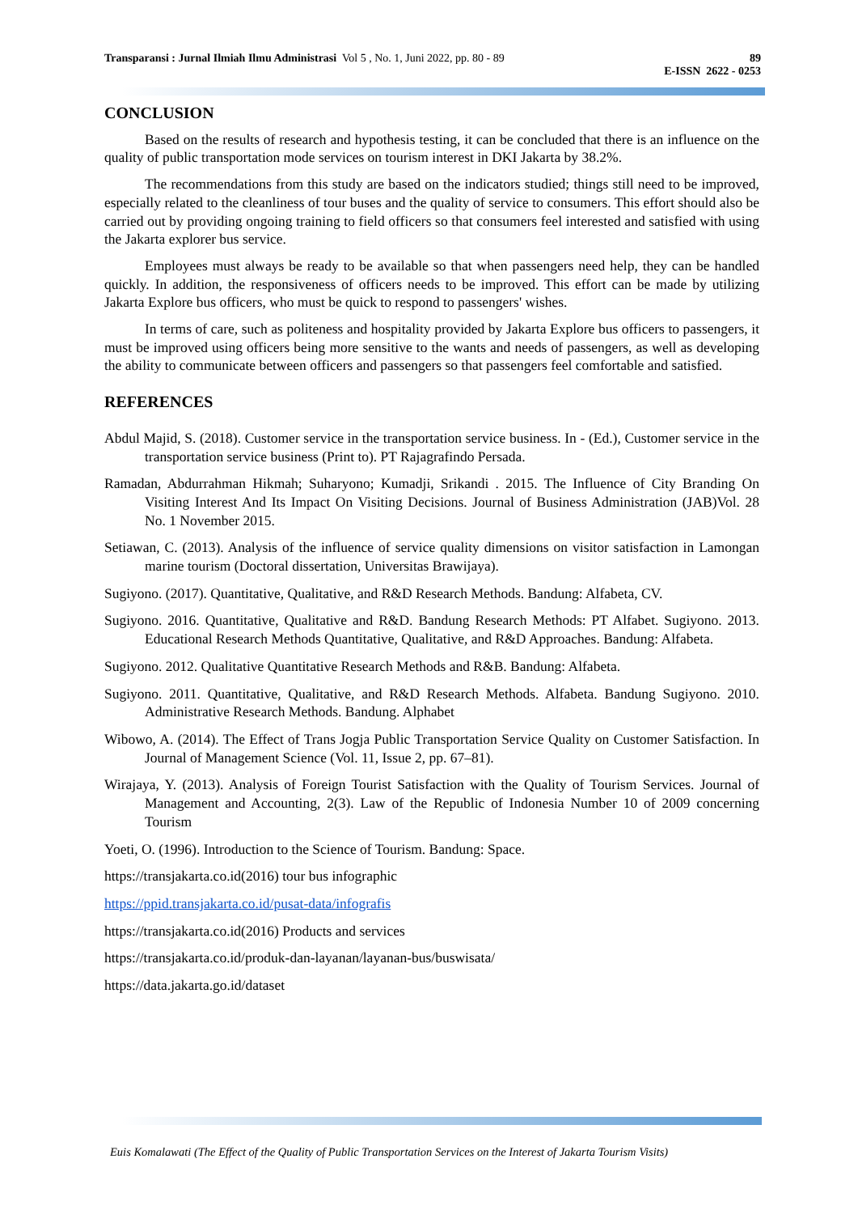89
E-ISSN 2622 - 0253 Transparansi : Jurnal Ilmiah Ilmu Administrasi Vol 5 , No. 1, Juni 2022, pp. 80 - 89
CONCLUSION
Based on the results of research and hypothesis testing, it can be concluded that there is an influence on the quality of public transportation mode services on tourism interest in DKI Jakarta by 38.2%.
The recommendations from this study are based on the indicators studied; things still need to be improved, especially related to the cleanliness of tour buses and the quality of service to consumers. This effort should also be carried out by providing ongoing training to field officers so that consumers feel interested and satisfied with using the Jakarta explorer bus service.
Employees must always be ready to be available so that when passengers need help, they can be handled quickly. In addition, the responsiveness of officers needs to be improved. This effort can be made by utilizing Jakarta Explore bus officers, who must be quick to respond to passengers' wishes.
In terms of care, such as politeness and hospitality provided by Jakarta Explore bus officers to passengers, it must be improved using officers being more sensitive to the wants and needs of passengers, as well as developing the ability to communicate between officers and passengers so that passengers feel comfortable and satisfied.
REFERENCES
Abdul Majid, S. (2018). Customer service in the transportation service business. In - (Ed.), Customer service in the transportation service business (Print to). PT Rajagrafindo Persada.
Ramadan, Abdurrahman Hikmah; Suharyono; Kumadji, Srikandi . 2015. The Influence of City Branding On Visiting Interest And Its Impact On Visiting Decisions. Journal of Business Administration (JAB)Vol. 28 No. 1 November 2015.
Setiawan, C. (2013). Analysis of the influence of service quality dimensions on visitor satisfaction in Lamongan marine tourism (Doctoral dissertation, Universitas Brawijaya).
Sugiyono. (2017). Quantitative, Qualitative, and R&D Research Methods. Bandung: Alfabeta, CV.
Sugiyono. 2016. Quantitative, Qualitative and R&D. Bandung Research Methods: PT Alfabet. Sugiyono. 2013. Educational Research Methods Quantitative, Qualitative, and R&D Approaches. Bandung: Alfabeta.
Sugiyono. 2012. Qualitative Quantitative Research Methods and R&B. Bandung: Alfabeta.
Sugiyono. 2011. Quantitative, Qualitative, and R&D Research Methods. Alfabeta. Bandung Sugiyono. 2010. Administrative Research Methods. Bandung. Alphabet
Wibowo, A. (2014). The Effect of Trans Jogja Public Transportation Service Quality on Customer Satisfaction. In Journal of Management Science (Vol. 11, Issue 2, pp. 67–81).
Wirajaya, Y. (2013). Analysis of Foreign Tourist Satisfaction with the Quality of Tourism Services. Journal of Management and Accounting, 2(3). Law of the Republic of Indonesia Number 10 of 2009 concerning Tourism
Yoeti, O. (1996). Introduction to the Science of Tourism. Bandung: Space.
https://transjakarta.co.id(2016) tour bus infographic
https://ppid.transjakarta.co.id/pusat-data/infografis
https://transjakarta.co.id(2016) Products and services
https://transjakarta.co.id/produk-dan-layanan/layanan-bus/buswisata/
https://data.jakarta.go.id/dataset
Euis Komalawati (The Effect of the Quality of Public Transportation Services on the Interest of Jakarta Tourism Visits)